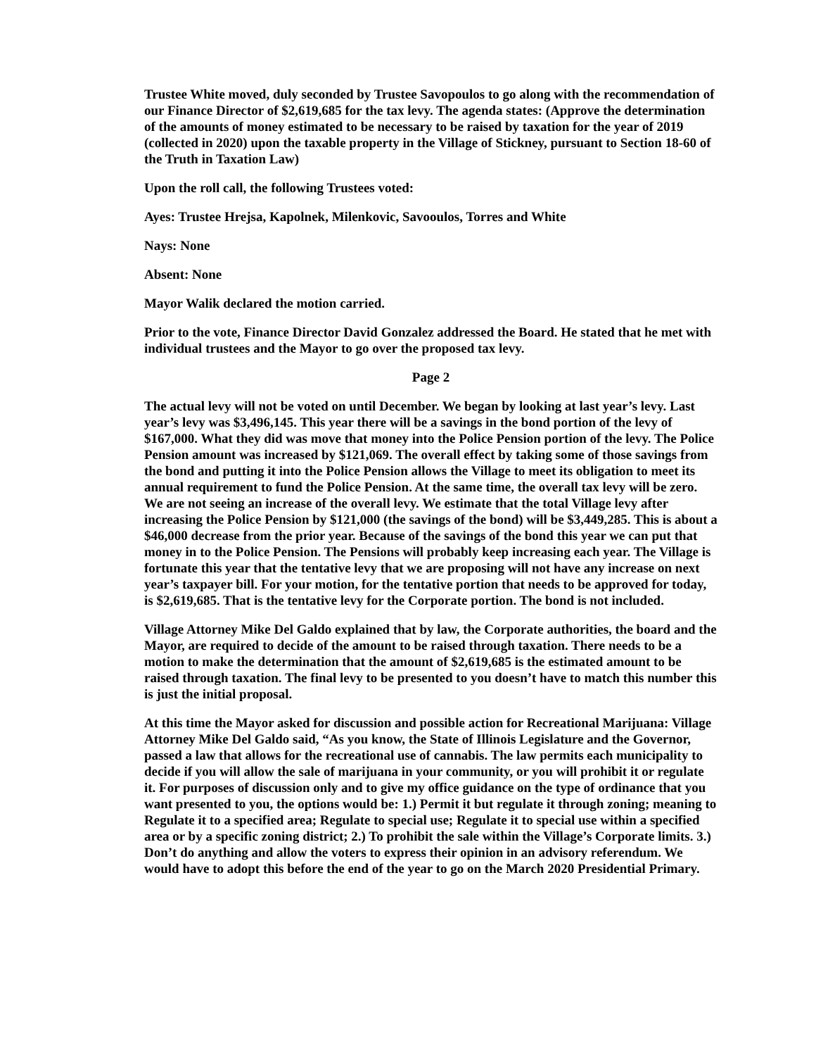Trustee White moved, duly seconded by Trustee Savopoulos to go along with the recommendation of our Finance Director of $2,619,685 for the tax levy. The agenda states: (Approve the determination of the amounts of money estimated to be necessary to be raised by taxation for the year of 2019 (collected in 2020) upon the taxable property in the Village of Stickney, pursuant to Section 18-60 of the Truth in Taxation Law)
Upon the roll call, the following Trustees voted:
Ayes: Trustee Hrejsa, Kapolnek, Milenkovic, Savooulos, Torres and White
Nays: None
Absent: None
Mayor Walik declared the motion carried.
Prior to the vote, Finance Director David Gonzalez addressed the Board. He stated that he met with individual trustees and the Mayor to go over the proposed tax levy.
Page 2
The actual levy will not be voted on until December. We began by looking at last year’s levy. Last year’s levy was $3,496,145. This year there will be a savings in the bond portion of the levy of $167,000. What they did was move that money into the Police Pension portion of the levy. The Police Pension amount was increased by $121,069. The overall effect by taking some of those savings from the bond and putting it into the Police Pension allows the Village to meet its obligation to meet its annual requirement to fund the Police Pension. At the same time, the overall tax levy will be zero. We are not seeing an increase of the overall levy. We estimate that the total Village levy after increasing the Police Pension by $121,000 (the savings of the bond) will be $3,449,285. This is about a $46,000 decrease from the prior year. Because of the savings of the bond this year we can put that money in to the Police Pension. The Pensions will probably keep increasing each year. The Village is fortunate this year that the tentative levy that we are proposing will not have any increase on next year’s taxpayer bill. For your motion, for the tentative portion that needs to be approved for today, is $2,619,685. That is the tentative levy for the Corporate portion. The bond is not included.
Village Attorney Mike Del Galdo explained that by law, the Corporate authorities, the board and the Mayor, are required to decide of the amount to be raised through taxation. There needs to be a motion to make the determination that the amount of $2,619,685 is the estimated amount to be raised through taxation. The final levy to be presented to you doesn’t have to match this number this is just the initial proposal.
At this time the Mayor asked for discussion and possible action for Recreational Marijuana: Village Attorney Mike Del Galdo said, “As you know, the State of Illinois Legislature and the Governor, passed a law that allows for the recreational use of cannabis. The law permits each municipality to decide if you will allow the sale of marijuana in your community, or you will prohibit it or regulate it. For purposes of discussion only and to give my office guidance on the type of ordinance that you want presented to you, the options would be: 1.) Permit it but regulate it through zoning; meaning to Regulate it to a specified area; Regulate to special use; Regulate it to special use within a specified area or by a specific zoning district; 2.) To prohibit the sale within the Village’s Corporate limits. 3.) Don’t do anything and allow the voters to express their opinion in an advisory referendum. We would have to adopt this before the end of the year to go on the March 2020 Presidential Primary.